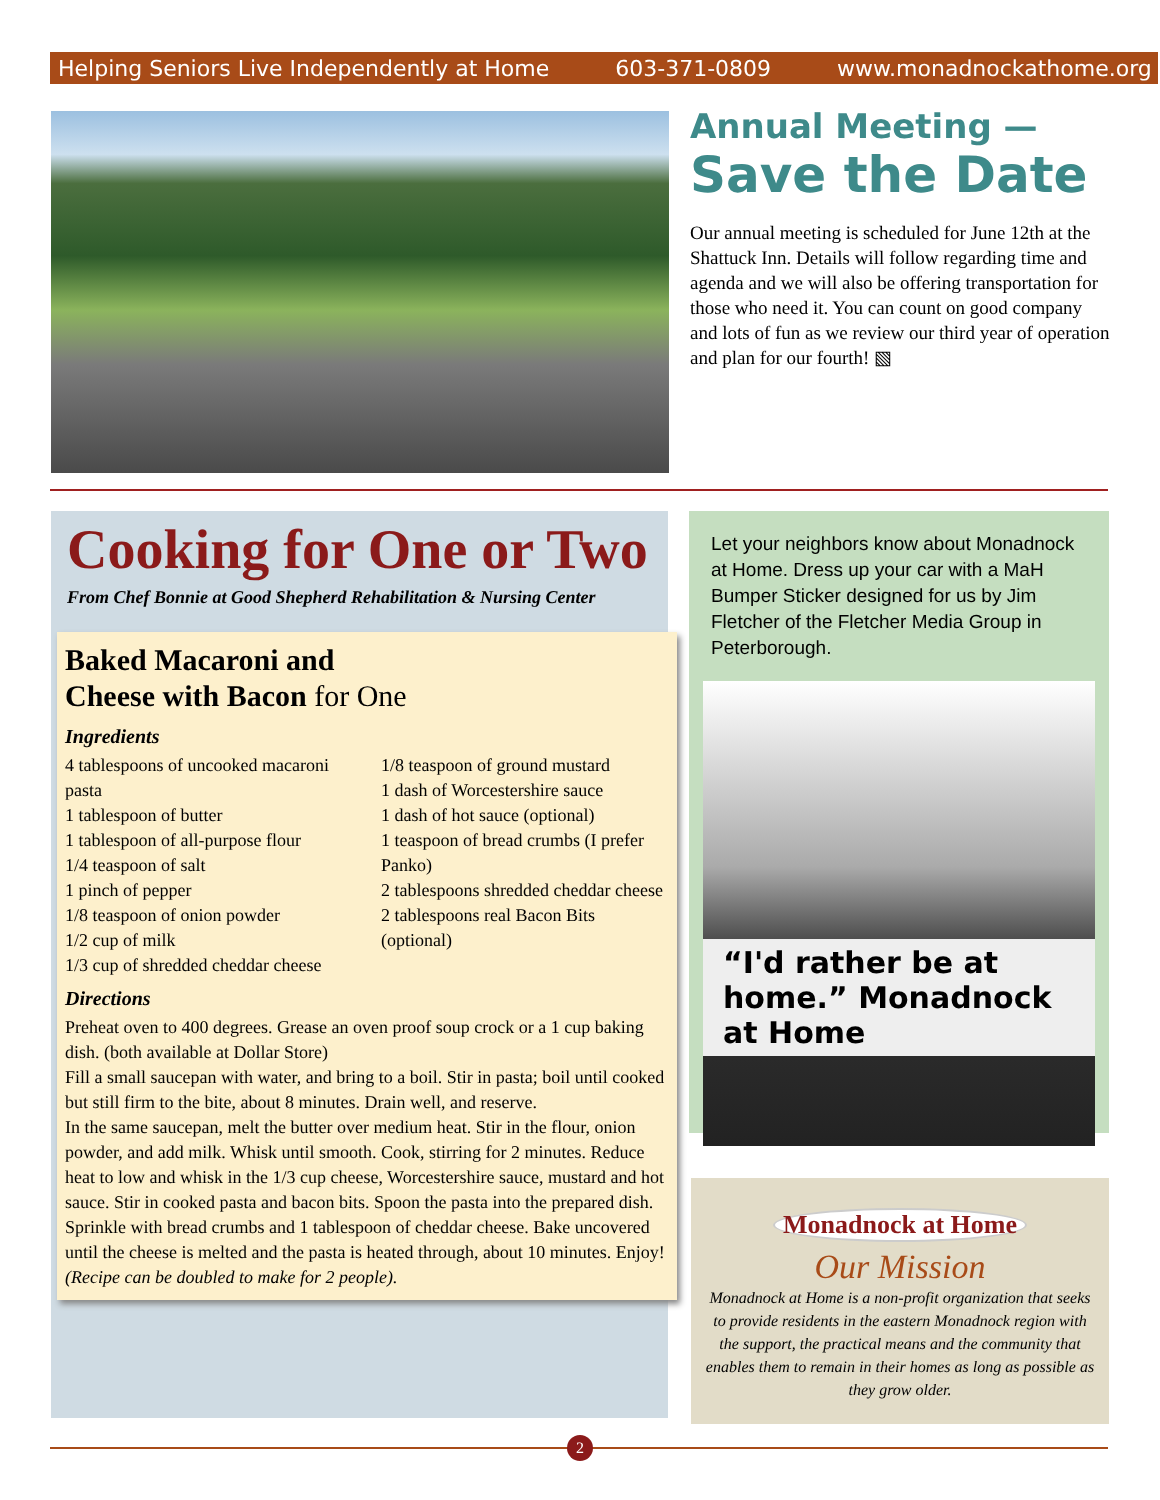Helping Seniors Live Independently at Home 603-371-0809 www.monadnockathome.org
Annual Meeting —
Save the Date
Our annual meeting is scheduled for June 12th at the Shattuck Inn. Details will follow regarding time and agenda and we will also be offering transportation for those who need it. You can count on good company and lots of fun as we review our third year of operation and plan for our fourth! ▧
Cooking for One or Two
From Chef Bonnie at Good Shepherd Rehabilitation & Nursing Center
Baked Macaroni and
Cheese with Bacon for One
Ingredients
4 tablespoons of uncooked macaroni pasta
1 tablespoon of butter
1 tablespoon of all-purpose flour
1/4 teaspoon of salt
1 pinch of pepper
1/8 teaspoon of onion powder
1/2 cup of milk
1/3 cup of shredded cheddar cheese
1/8 teaspoon of ground mustard
1 dash of Worcestershire sauce
1 dash of hot sauce (optional)
1 teaspoon of bread crumbs (I prefer Panko)
2 tablespoons shredded cheddar cheese
2 tablespoons real Bacon Bits (optional)
Directions
Preheat oven to 400 degrees. Grease an oven proof soup crock or a 1 cup baking dish. (both available at Dollar Store)
Fill a small saucepan with water, and bring to a boil. Stir in pasta; boil until cooked but still firm to the bite, about 8 minutes. Drain well, and reserve.
In the same saucepan, melt the butter over medium heat. Stir in the flour, onion powder, and add milk. Whisk until smooth. Cook, stirring for 2 minutes. Reduce heat to low and whisk in the 1/3 cup cheese, Worcestershire sauce, mustard and hot sauce. Stir in cooked pasta and bacon bits. Spoon the pasta into the prepared dish. Sprinkle with bread crumbs and 1 tablespoon of cheddar cheese. Bake uncovered until the cheese is melted and the pasta is heated through, about 10 minutes. Enjoy!
(Recipe can be doubled to make for 2 people).
Let your neighbors know about Monadnock at Home. Dress up your car with a MaH Bumper Sticker designed for us by Jim Fletcher of the Fletcher Media Group in Peterborough.
“I'd rather be at home.” Monadnock at Home
Monadnock at Home
Our Mission
Monadnock at Home is a non-profit organization that seeks to provide residents in the eastern Monadnock region with the support, the practical means and the community that enables them to remain in their homes as long as possible as they grow older.
2